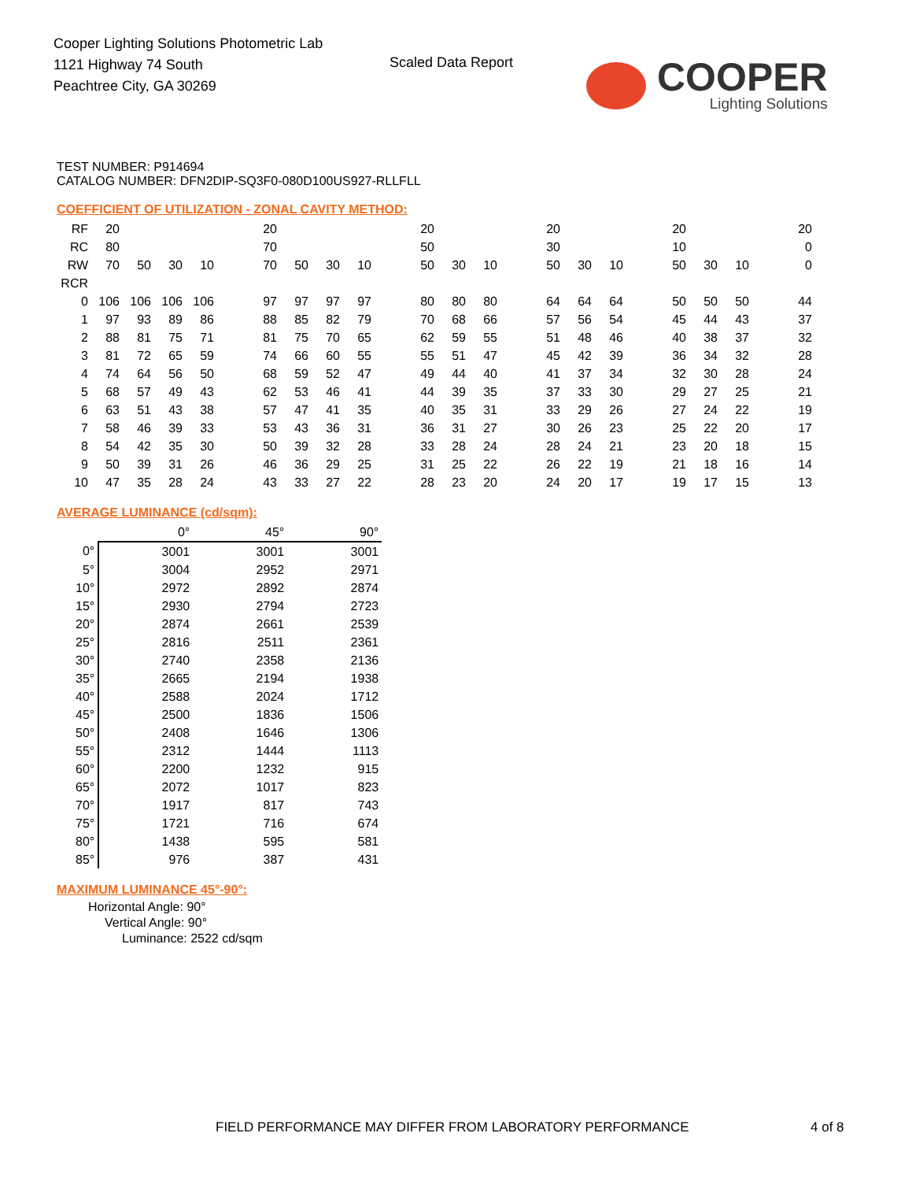Cooper Lighting Solutions Photometric Lab
1121 Highway 74 South
Peachtree City, GA 30269
Scaled Data Report
COOPER
Lighting Solutions
TEST NUMBER: P914694
CATALOG NUMBER: DFN2DIP-SQ3F0-080D100US927-RLLFLL
COEFFICIENT OF UTILIZATION - ZONAL CAVITY METHOD:
| RF | 20 | | | | | 20 | | | | | 20 | | | | 20 | | | | 20 | | | | 20 |
| RC | 80 | | | | | 70 | | | | | 50 | | | | 30 | | | | 10 | | | | 0 |
| RW | 70 | 50 | 30 | 10 | | 70 | 50 | 30 | 10 | | 50 | 30 | 10 | | 50 | 30 | 10 | | 50 | 30 | 10 | | 0 |
| RCR | | | | | | | | | | | | | | | | | | | | | | | |
| 0 | 106 | 106 | 106 | 106 | | 97 | 97 | 97 | 97 | | 80 | 80 | 80 | | 64 | 64 | 64 | | 50 | 50 | 50 | | 44 |
| 1 | 97 | 93 | 89 | 86 | | 88 | 85 | 82 | 79 | | 70 | 68 | 66 | | 57 | 56 | 54 | | 45 | 44 | 43 | | 37 |
| 2 | 88 | 81 | 75 | 71 | | 81 | 75 | 70 | 65 | | 62 | 59 | 55 | | 51 | 48 | 46 | | 40 | 38 | 37 | | 32 |
| 3 | 81 | 72 | 65 | 59 | | 74 | 66 | 60 | 55 | | 55 | 51 | 47 | | 45 | 42 | 39 | | 36 | 34 | 32 | | 28 |
| 4 | 74 | 64 | 56 | 50 | | 68 | 59 | 52 | 47 | | 49 | 44 | 40 | | 41 | 37 | 34 | | 32 | 30 | 28 | | 24 |
| 5 | 68 | 57 | 49 | 43 | | 62 | 53 | 46 | 41 | | 44 | 39 | 35 | | 37 | 33 | 30 | | 29 | 27 | 25 | | 21 |
| 6 | 63 | 51 | 43 | 38 | | 57 | 47 | 41 | 35 | | 40 | 35 | 31 | | 33 | 29 | 26 | | 27 | 24 | 22 | | 19 |
| 7 | 58 | 46 | 39 | 33 | | 53 | 43 | 36 | 31 | | 36 | 31 | 27 | | 30 | 26 | 23 | | 25 | 22 | 20 | | 17 |
| 8 | 54 | 42 | 35 | 30 | | 50 | 39 | 32 | 28 | | 33 | 28 | 24 | | 28 | 24 | 21 | | 23 | 20 | 18 | | 15 |
| 9 | 50 | 39 | 31 | 26 | | 46 | 36 | 29 | 25 | | 31 | 25 | 22 | | 26 | 22 | 19 | | 21 | 18 | 16 | | 14 |
| 10 | 47 | 35 | 28 | 24 | | 43 | 33 | 27 | 22 | | 28 | 23 | 20 | | 24 | 20 | 17 | | 19 | 17 | 15 | | 13 |
AVERAGE LUMINANCE (cd/sqm):
| | 0° | 45° | 90° |
| --- | --- | --- | --- |
| 0° | 3001 | 3001 | 3001 |
| 5° | 3004 | 2952 | 2971 |
| 10° | 2972 | 2892 | 2874 |
| 15° | 2930 | 2794 | 2723 |
| 20° | 2874 | 2661 | 2539 |
| 25° | 2816 | 2511 | 2361 |
| 30° | 2740 | 2358 | 2136 |
| 35° | 2665 | 2194 | 1938 |
| 40° | 2588 | 2024 | 1712 |
| 45° | 2500 | 1836 | 1506 |
| 50° | 2408 | 1646 | 1306 |
| 55° | 2312 | 1444 | 1113 |
| 60° | 2200 | 1232 | 915 |
| 65° | 2072 | 1017 | 823 |
| 70° | 1917 | 817 | 743 |
| 75° | 1721 | 716 | 674 |
| 80° | 1438 | 595 | 581 |
| 85° | 976 | 387 | 431 |
MAXIMUM LUMINANCE 45°-90°:
Horizontal Angle: 90°
Vertical Angle: 90°
Luminance: 2522 cd/sqm
FIELD PERFORMANCE MAY DIFFER FROM LABORATORY PERFORMANCE
4 of 8